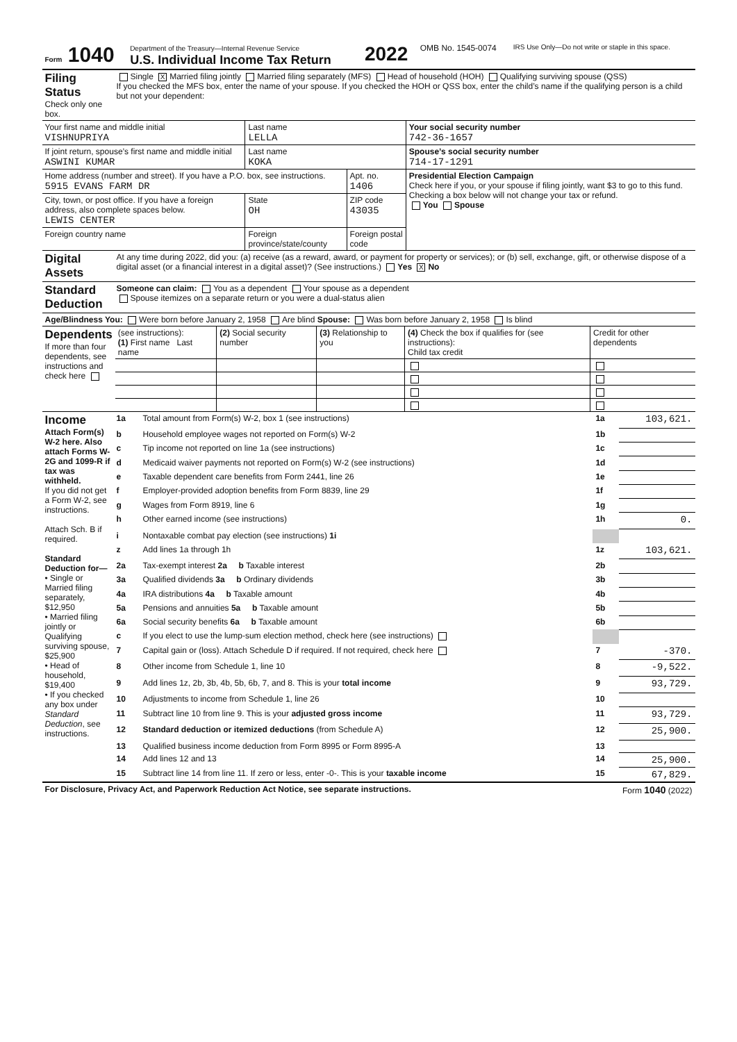| Form 1040 | Department of the Treasury—Internal Revenue Service U.S. Individual Income Tax Return | 2022 | OMB No. 1545-0074 | IRS Use Only—Do not write or staple in this space. |
| Filing Status Check only one box. | Single X Married filing jointly Married filing separately (MFS) Head of household (HOH) Qualifying surviving spouse (QSS) If you checked the MFS box, enter the name of your spouse. If you checked the HOH or QSS box, enter the child’s name if the qualifying person is a child but not your dependent: |
| Your first name and middle initial VISHNUPRIYA | Last name LELLA | | | Your social security number 742-36-1657 |
| If joint return, spouse’s first name and middle initial ASWINI KUMAR | Last name KOKA | | | Spouse’s social security number 714-17-1291 |
| Home address (number and street). If you have a P.O. box, see instructions. 5915 EVANS FARM DR | | | Apt. no. 1406 | Presidential Election Campaign Check here if you, or your spouse if filing jointly, want $3 to go to this fund. Checking a box below will not change your tax or refund. You Spouse |
| City, town, or post office. If you have a foreign address, also complete spaces below. LEWIS CENTER | | State OH | ZIP code 43035 | |
| Foreign country name | Foreign province/state/county | | Foreign postal code | |
| Digital Assets | At any time during 2022, did you: (a) receive (as a reward, award, or payment for property or services); or (b) sell, exchange, gift, or otherwise dispose of a digital asset (or a financial interest in a digital asset)? (See instructions.) Yes X No |
| Standard Deduction | Someone can claim: You as a dependent Your spouse as a dependent Spouse itemizes on a separate return or you were a dual-status alien |
| Age/Blindness You: Were born before January 2, 1958 Are blind Spouse: Was born before January 2, 1958 Is blind |
| Dependents If more than four dependents, see instructions and check here | (see instructions): (1) First name Last name | (2) Social security number | (3) Relationship to you | (4) Check the box if qualifies for (see instructions): Child tax credit | Credit for other dependents |
| Income Attach Form(s) W-2 here. Also attach Forms W-2G and 1099-R if tax was withheld. If you did not get a Form W-2, see instructions. Attach Sch. B if required. Standard Deduction for— • Single or Married filing separately, $12,950 • Married filing jointly or Qualifying surviving spouse, $25,900 • Head of household, $19,400 • If you checked any box under Standard Deduction , see instructions. | 1a | Total amount from Form(s) W-2, box 1 (see instructions) | 1a | 103,621. |
| | b | Household employee wages not reported on Form(s) W-2 | 1b | |
| | c | Tip income not reported on line 1a (see instructions) | 1c | |
| | d | Medicaid waiver payments not reported on Form(s) W-2 (see instructions) | 1d | |
| | e | Taxable dependent care benefits from Form 2441, line 26 | 1e | |
| | f | Employer-provided adoption benefits from Form 8839, line 29 | 1f | |
| | g | Wages from Form 8919, line 6 | 1g | |
| | h | Other earned income (see instructions) | 1h | 0. |
| | i | Nontaxable combat pay election (see instructions) 1i | | |
| | z | Add lines 1a through 1h | 1z | 103,621. |
| | 2a | Tax-exempt interest 2a b Taxable interest | 2b | |
| | 3a | Qualified dividends 3a b Ordinary dividends | 3b | |
| | 4a | IRA distributions 4a b Taxable amount | 4b | |
| | 5a | Pensions and annuities 5a b Taxable amount | 5b | |
| | 6a | Social security benefits 6a b Taxable amount | 6b | |
| | c | If you elect to use the lump-sum election method, check here (see instructions) | | |
| | 7 | Capital gain or (loss). Attach Schedule D if required. If not required, check here | 7 | -370. |
| | 8 | Other income from Schedule 1, line 10 | 8 | -9,522. |
| | 9 | Add lines 1z, 2b, 3b, 4b, 5b, 6b, 7, and 8. This is your total income | 9 | 93,729. |
| | 10 | Adjustments to income from Schedule 1, line 26 | 10 | |
| | 11 | Subtract line 10 from line 9. This is your adjusted gross income | 11 | 93,729. |
| | 12 | Standard deduction or itemized deductions (from Schedule A) | 12 | 25,900. |
| | 13 | Qualified business income deduction from Form 8995 or Form 8995-A | 13 | |
| | 14 | Add lines 12 and 13 | 14 | 25,900. |
| | 15 | Subtract line 14 from line 11. If zero or less, enter -0-. This is your taxable income | 15 | 67,829. |
| For Disclosure, Privacy Act, and Paperwork Reduction Act Notice, see separate instructions. | Form 1040 (2022) |